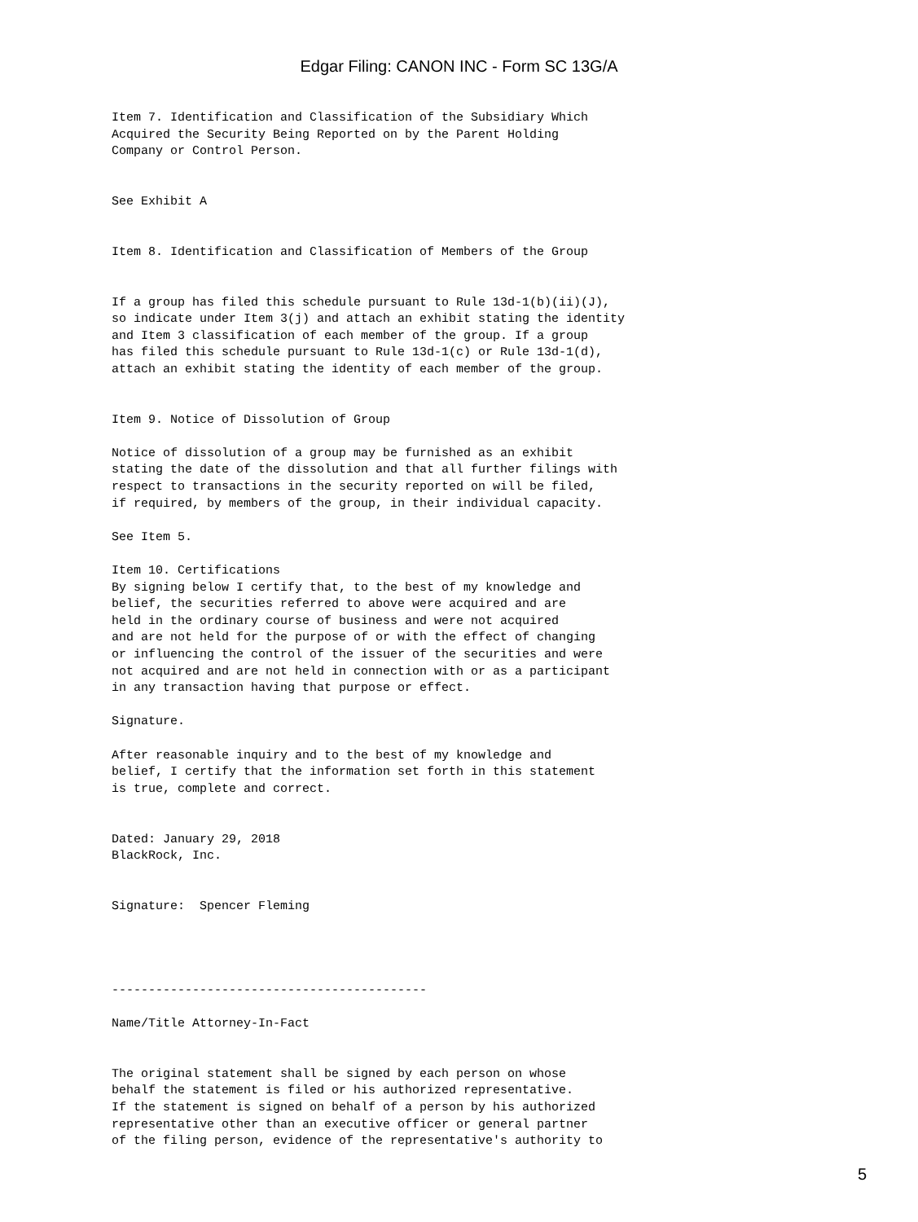Edgar Filing: CANON INC - Form SC 13G/A
Item 7. Identification and Classification of the Subsidiary Which
Acquired the Security Being Reported on by the Parent Holding
Company or Control Person.


See Exhibit A


Item 8. Identification and Classification of Members of the Group


If a group has filed this schedule pursuant to Rule 13d-1(b)(ii)(J),
so indicate under Item 3(j) and attach an exhibit stating the identity
and Item 3 classification of each member of the group. If a group
has filed this schedule pursuant to Rule 13d-1(c) or Rule 13d-1(d),
attach an exhibit stating the identity of each member of the group.


Item 9. Notice of Dissolution of Group

Notice of dissolution of a group may be furnished as an exhibit
stating the date of the dissolution and that all further filings with
respect to transactions in the security reported on will be filed,
if required, by members of the group, in their individual capacity.

See Item 5.

Item 10. Certifications
By signing below I certify that, to the best of my knowledge and
belief, the securities referred to above were acquired and are
held in the ordinary course of business and were not acquired
and are not held for the purpose of or with the effect of changing
or influencing the control of the issuer of the securities and were
not acquired and are not held in connection with or as a participant
in any transaction having that purpose or effect.

Signature.

After reasonable inquiry and to the best of my knowledge and
belief, I certify that the information set forth in this statement
is true, complete and correct.


Dated: January 29, 2018
BlackRock, Inc.


Signature:  Spencer Fleming




-------------------------------------------

Name/Title Attorney-In-Fact


The original statement shall be signed by each person on whose
behalf the statement is filed or his authorized representative.
If the statement is signed on behalf of a person by his authorized
representative other than an executive officer or general partner
of the filing person, evidence of the representative's authority to
5